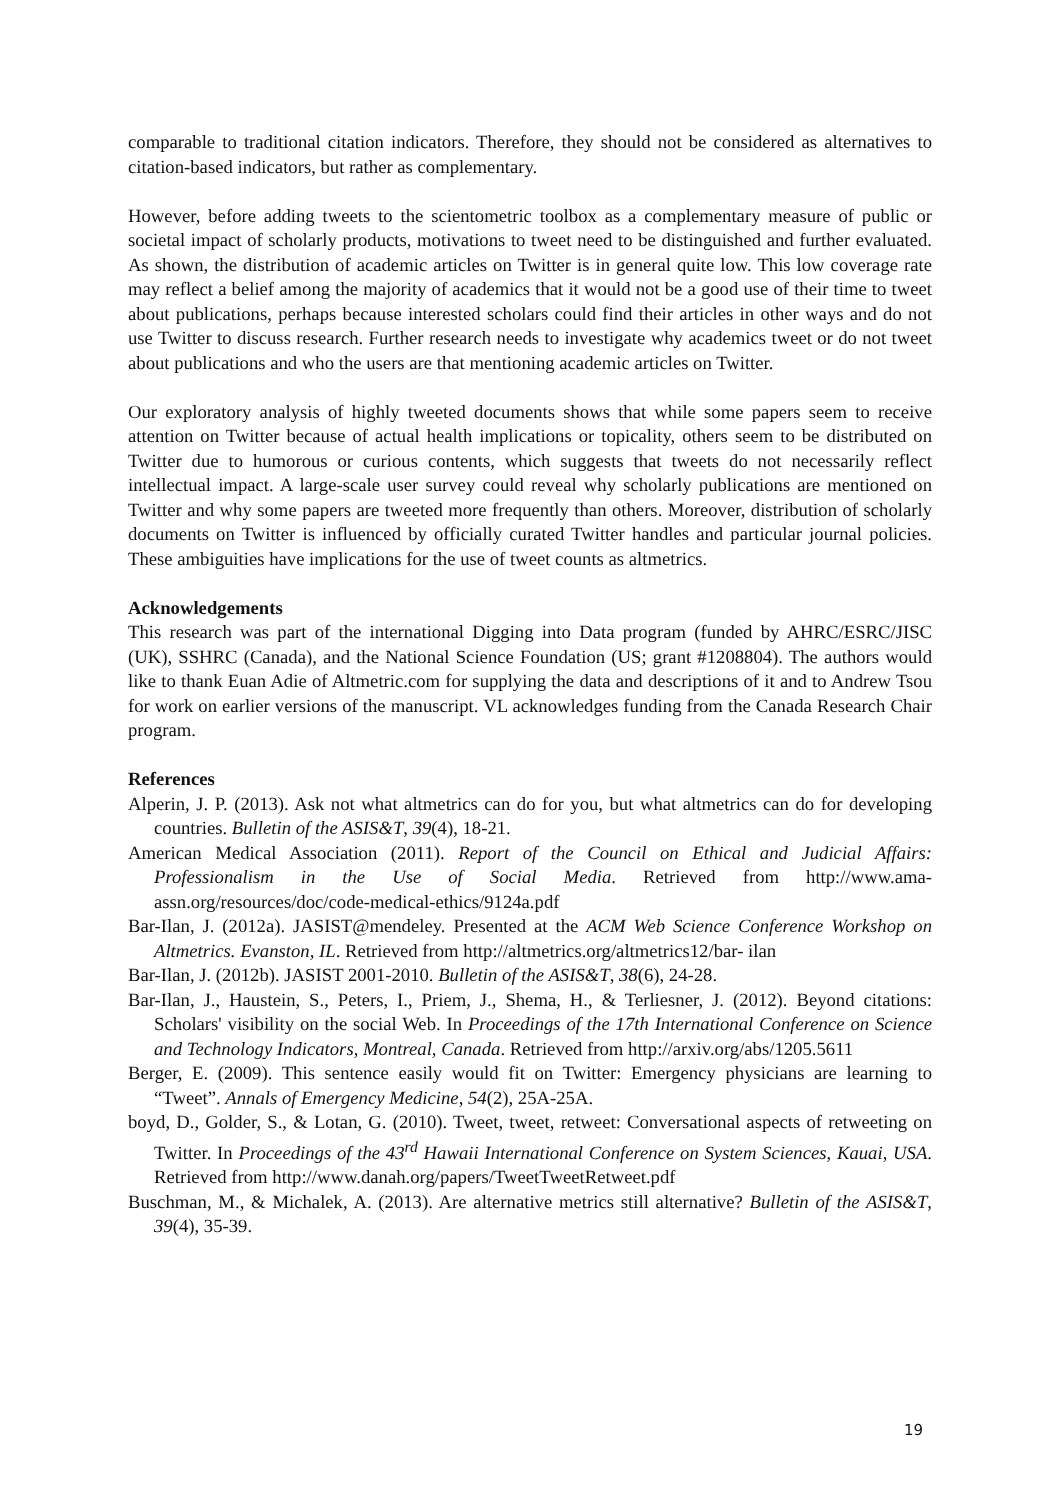comparable to traditional citation indicators. Therefore, they should not be considered as alternatives to citation-based indicators, but rather as complementary.
However, before adding tweets to the scientometric toolbox as a complementary measure of public or societal impact of scholarly products, motivations to tweet need to be distinguished and further evaluated. As shown, the distribution of academic articles on Twitter is in general quite low. This low coverage rate may reflect a belief among the majority of academics that it would not be a good use of their time to tweet about publications, perhaps because interested scholars could find their articles in other ways and do not use Twitter to discuss research. Further research needs to investigate why academics tweet or do not tweet about publications and who the users are that mentioning academic articles on Twitter.
Our exploratory analysis of highly tweeted documents shows that while some papers seem to receive attention on Twitter because of actual health implications or topicality, others seem to be distributed on Twitter due to humorous or curious contents, which suggests that tweets do not necessarily reflect intellectual impact. A large-scale user survey could reveal why scholarly publications are mentioned on Twitter and why some papers are tweeted more frequently than others. Moreover, distribution of scholarly documents on Twitter is influenced by officially curated Twitter handles and particular journal policies. These ambiguities have implications for the use of tweet counts as altmetrics.
Acknowledgements
This research was part of the international Digging into Data program (funded by AHRC/ESRC/JISC (UK), SSHRC (Canada), and the National Science Foundation (US; grant #1208804). The authors would like to thank Euan Adie of Altmetric.com for supplying the data and descriptions of it and to Andrew Tsou for work on earlier versions of the manuscript. VL acknowledges funding from the Canada Research Chair program.
References
Alperin, J. P. (2013). Ask not what altmetrics can do for you, but what altmetrics can do for developing countries. Bulletin of the ASIS&T, 39(4), 18-21.
American Medical Association (2011). Report of the Council on Ethical and Judicial Affairs: Professionalism in the Use of Social Media. Retrieved from http://www.ama-assn.org/resources/doc/code-medical-ethics/9124a.pdf
Bar-Ilan, J. (2012a). JASIST@mendeley. Presented at the ACM Web Science Conference Workshop on Altmetrics. Evanston, IL. Retrieved from http://altmetrics.org/altmetrics12/bar- ilan
Bar-Ilan, J. (2012b). JASIST 2001-2010. Bulletin of the ASIS&T, 38(6), 24-28.
Bar-Ilan, J., Haustein, S., Peters, I., Priem, J., Shema, H., & Terliesner, J. (2012). Beyond citations: Scholars' visibility on the social Web. In Proceedings of the 17th International Conference on Science and Technology Indicators, Montreal, Canada. Retrieved from http://arxiv.org/abs/1205.5611
Berger, E. (2009). This sentence easily would fit on Twitter: Emergency physicians are learning to “Tweet”. Annals of Emergency Medicine, 54(2), 25A-25A.
boyd, D., Golder, S., & Lotan, G. (2010). Tweet, tweet, retweet: Conversational aspects of retweeting on Twitter. In Proceedings of the 43<sup>rd</sup> Hawaii International Conference on System Sciences, Kauai, USA. Retrieved from http://www.danah.org/papers/TweetTweetRetweet.pdf
Buschman, M., & Michalek, A. (2013). Are alternative metrics still alternative? Bulletin of the ASIS&T, 39(4), 35-39.
19